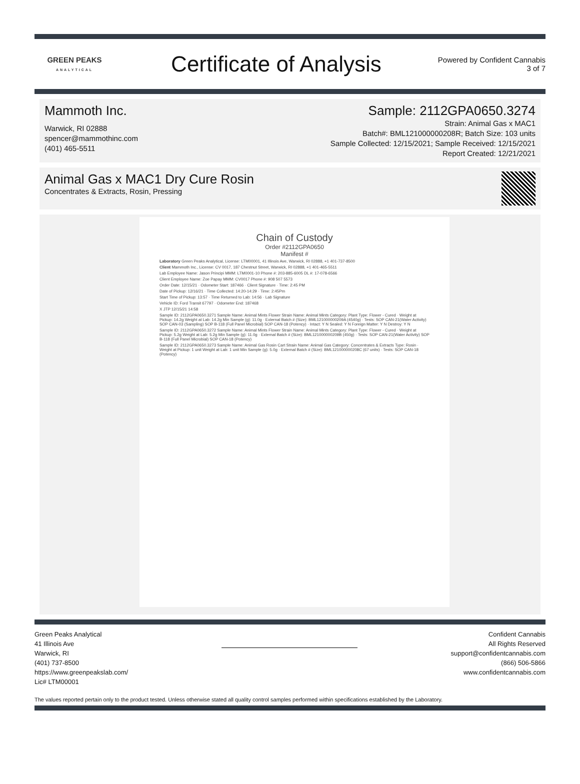GREEN PEAKS
ANALYTICAL
Certificate of Analysis
Powered by Confident Cannabis
3 of 7
Mammoth Inc.
Warwick, RI 02888
spencer@mammothinc.com
(401) 465-5511
Sample: 2112GPA0650.3274
Strain: Animal Gas x MAC1
Batch#: BML121000000208R; Batch Size: 103 units
Sample Collected: 12/15/2021; Sample Received: 12/15/2021
Report Created: 12/21/2021
Animal Gas x MAC1 Dry Cure Rosin
Concentrates & Extracts, Rosin, Pressing
Chain of Custody
Order #2112GPA0650
Manifest #
Laboratory Green Peaks Analytical, License: LTM00001, 41 Illinois Ave, Warwick, RI 02888, +1 401-737-8500
Client Mammoth Inc., License: CV 0017, 187 Chestnut Street, Warwick, RI 02888, +1 401-465-5511
Lab Employee Name: Jason Principi MMM: LTM0001-10 Phone #: 203-885-6005 DL #: 17-078-6566
Client Employee Name: Zoe Papay MMM: CV0017 Phone #: 908 507 5573
Order Date: 12/15/21 · Odometer Start: 187466 · Client Signature · Time: 2:45 PM
Date of Pickup: 12/16/21 · Time Collected: 14:20-14:29 · Time: 2:45Pm
Start Time of Pickup: 13:57 · Time Returned to Lab: 14:56 · Lab Signature
Vehicle ID: Ford Transit 67797 · Odometer End: 187468
X JTP 12/15/21 14:58
Sample ID: 2112GPA0650.3271 Sample Name: Animal Mints Flower Strain Name: Animal Mints Category: Plant Type: Flower - Cured · Weight at Pickup: 14.2g Weight at Lab: 14.2g Min Sample (g): 11.0g · External Batch # (Size): BML121000000209A (4540g) · Tests: SOP CAN-21(Water Activity) SOP CAN-03 (Sampling) SOP B-118 (Full Panel Microbial) SOP CAN-18 (Potency) · Intact: Y N Sealed: Y N Foreign Matter: Y N Destroy: Y N
Sample ID: 2112GPA0650.3272 Sample Name: Animal Mints Flower Strain Name: Animal Mints Category: Plant Type: Flower - Cured · Weight at Pickup: 5.2g Weight at Lab: 5.2g Min Sample (g): 11.0g · External Batch # (Size): BML121000000209B (450g) · Tests: SOP CAN-21(Water Activity) SOP B-118 (Full Panel Microbial) SOP CAN-18 (Potency)
Sample ID: 2112GPA0650.3273 Sample Name: Animal Gas Rosin Cart Strain Name: Animal Gas Category: Concentrates & Extracts Type: Rosin · Weight at Pickup: 1 unit Weight at Lab: 1 unit Min Sample (g): 5.0g · External Batch # (Size): BML121000000208C (67 units) · Tests: SOP CAN-18 (Potency)
Green Peaks Analytical
41 Illinois Ave
Warwick, RI
(401) 737-8500
https://www.greenpeakslab.com/
Lic# LTM00001
Confident Cannabis
All Rights Reserved
support@confidentcannabis.com
(866) 506-5866
www.confidentcannabis.com
The values reported pertain only to the product tested. Unless otherwise stated all quality control samples performed within specifications established by the Laboratory.